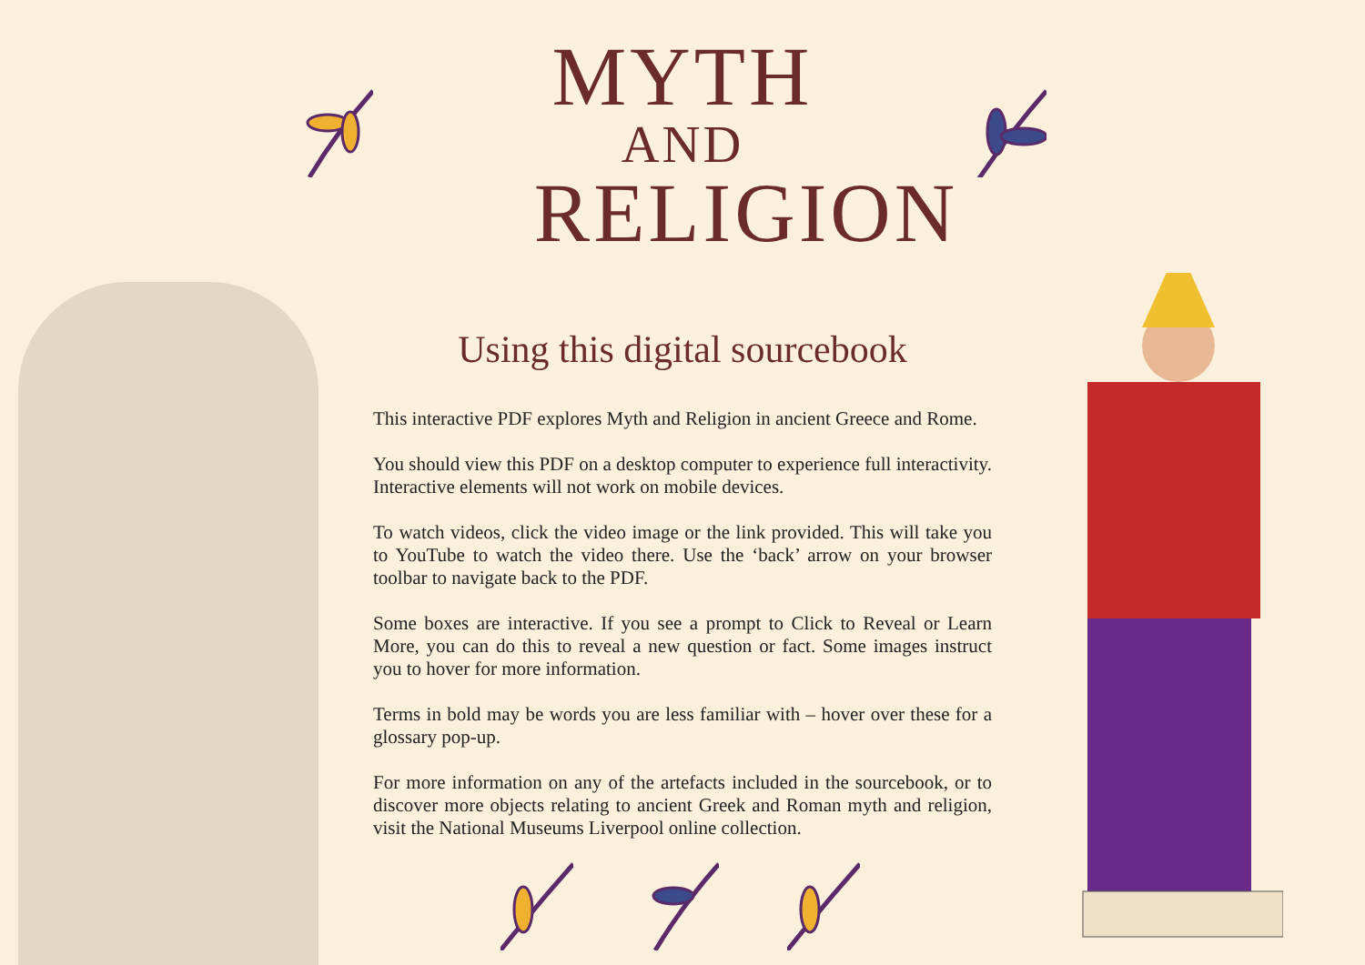MYTH
AND
RELIGION
Using this digital sourcebook
This interactive PDF explores Myth and Religion in ancient Greece and Rome.
You should view this PDF on a desktop computer to experience full interactivity. Interactive elements will not work on mobile devices.
To watch videos, click the video image or the link provided. This will take you to YouTube to watch the video there. Use the ‘back’ arrow on your browser toolbar to navigate back to the PDF.
Some boxes are interactive. If you see a prompt to Click to Reveal or Learn More, you can do this to reveal a new question or fact. Some images instruct you to hover for more information.
Terms in bold may be words you are less familiar with – hover over these for a glossary pop-up.
For more information on any of the artefacts included in the sourcebook, or to discover more objects relating to ancient Greek and Roman myth and religion, visit the National Museums Liverpool online collection.